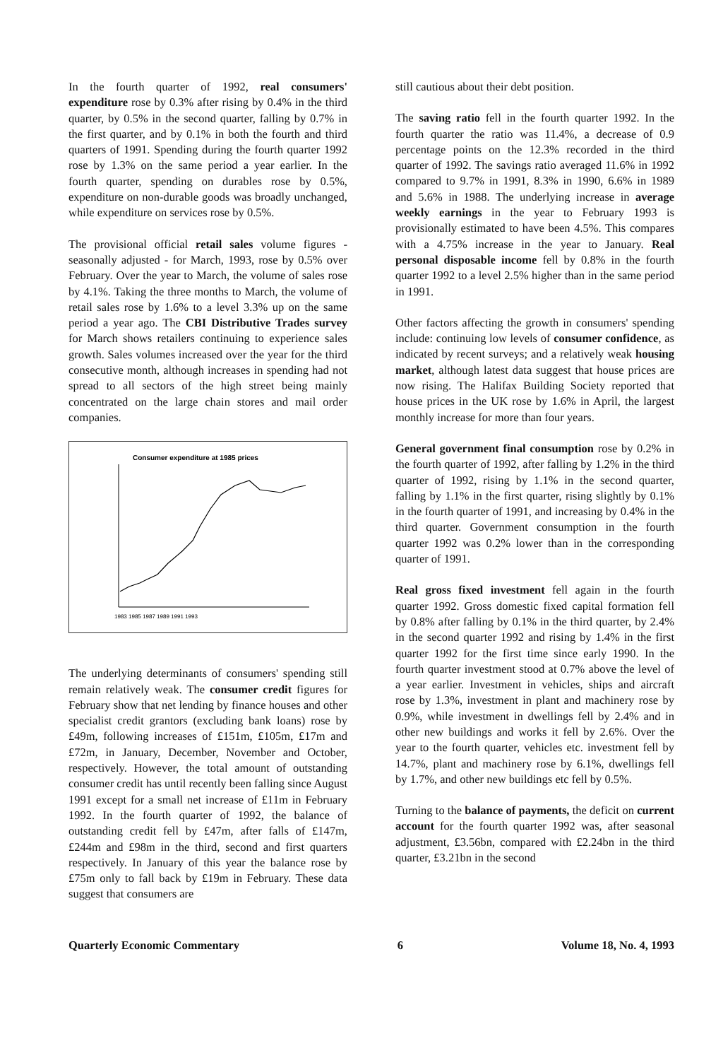In the fourth quarter of 1992, real consumers' expenditure rose by 0.3% after rising by 0.4% in the third quarter, by 0.5% in the second quarter, falling by 0.7% in the first quarter, and by 0.1% in both the fourth and third quarters of 1991. Spending during the fourth quarter 1992 rose by 1.3% on the same period a year earlier. In the fourth quarter, spending on durables rose by 0.5%, expenditure on non-durable goods was broadly unchanged, while expenditure on services rose by 0.5%.
The provisional official retail sales volume figures - seasonally adjusted - for March, 1993, rose by 0.5% over February. Over the year to March, the volume of sales rose by 4.1%. Taking the three months to March, the volume of retail sales rose by 1.6% to a level 3.3% up on the same period a year ago. The CBI Distributive Trades survey for March shows retailers continuing to experience sales growth. Sales volumes increased over the year for the third consecutive month, although increases in spending had not spread to all sectors of the high street being mainly concentrated on the large chain stores and mail order companies.
Consumer expenditure at 1985 prices
1983 1985 1987 1989 1991 1993
The underlying determinants of consumers' spending still remain relatively weak. The consumer credit figures for February show that net lending by finance houses and other specialist credit grantors (excluding bank loans) rose by £49m, following increases of £151m, £105m, £17m and £72m, in January, December, November and October, respectively. However, the total amount of outstanding consumer credit has until recently been falling since August 1991 except for a small net increase of £11m in February 1992. In the fourth quarter of 1992, the balance of outstanding credit fell by £47m, after falls of £147m, £244m and £98m in the third, second and first quarters respectively. In January of this year the balance rose by £75m only to fall back by £19m in February. These data suggest that consumers are
still cautious about their debt position.
The saving ratio fell in the fourth quarter 1992. In the fourth quarter the ratio was 11.4%, a decrease of 0.9 percentage points on the 12.3% recorded in the third quarter of 1992. The savings ratio averaged 11.6% in 1992 compared to 9.7% in 1991, 8.3% in 1990, 6.6% in 1989 and 5.6% in 1988. The underlying increase in average weekly earnings in the year to February 1993 is provisionally estimated to have been 4.5%. This compares with a 4.75% increase in the year to January. Real personal disposable income fell by 0.8% in the fourth quarter 1992 to a level 2.5% higher than in the same period in 1991.
Other factors affecting the growth in consumers' spending include: continuing low levels of consumer confidence, as indicated by recent surveys; and a relatively weak housing market, although latest data suggest that house prices are now rising. The Halifax Building Society reported that house prices in the UK rose by 1.6% in April, the largest monthly increase for more than four years.
General government final consumption rose by 0.2% in the fourth quarter of 1992, after falling by 1.2% in the third quarter of 1992, rising by 1.1% in the second quarter, falling by 1.1% in the first quarter, rising slightly by 0.1% in the fourth quarter of 1991, and increasing by 0.4% in the third quarter. Government consumption in the fourth quarter 1992 was 0.2% lower than in the corresponding quarter of 1991.
Real gross fixed investment fell again in the fourth quarter 1992. Gross domestic fixed capital formation fell by 0.8% after falling by 0.1% in the third quarter, by 2.4% in the second quarter 1992 and rising by 1.4% in the first quarter 1992 for the first time since early 1990. In the fourth quarter investment stood at 0.7% above the level of a year earlier. Investment in vehicles, ships and aircraft rose by 1.3%, investment in plant and machinery rose by 0.9%, while investment in dwellings fell by 2.4% and in other new buildings and works it fell by 2.6%. Over the year to the fourth quarter, vehicles etc. investment fell by 14.7%, plant and machinery rose by 6.1%, dwellings fell by 1.7%, and other new buildings etc fell by 0.5%.
Turning to the balance of payments, the deficit on current account for the fourth quarter 1992 was, after seasonal adjustment, £3.56bn, compared with £2.24bn in the third quarter, £3.21bn in the second
Quarterly Economic Commentary 6 Volume 18, No. 4, 1993